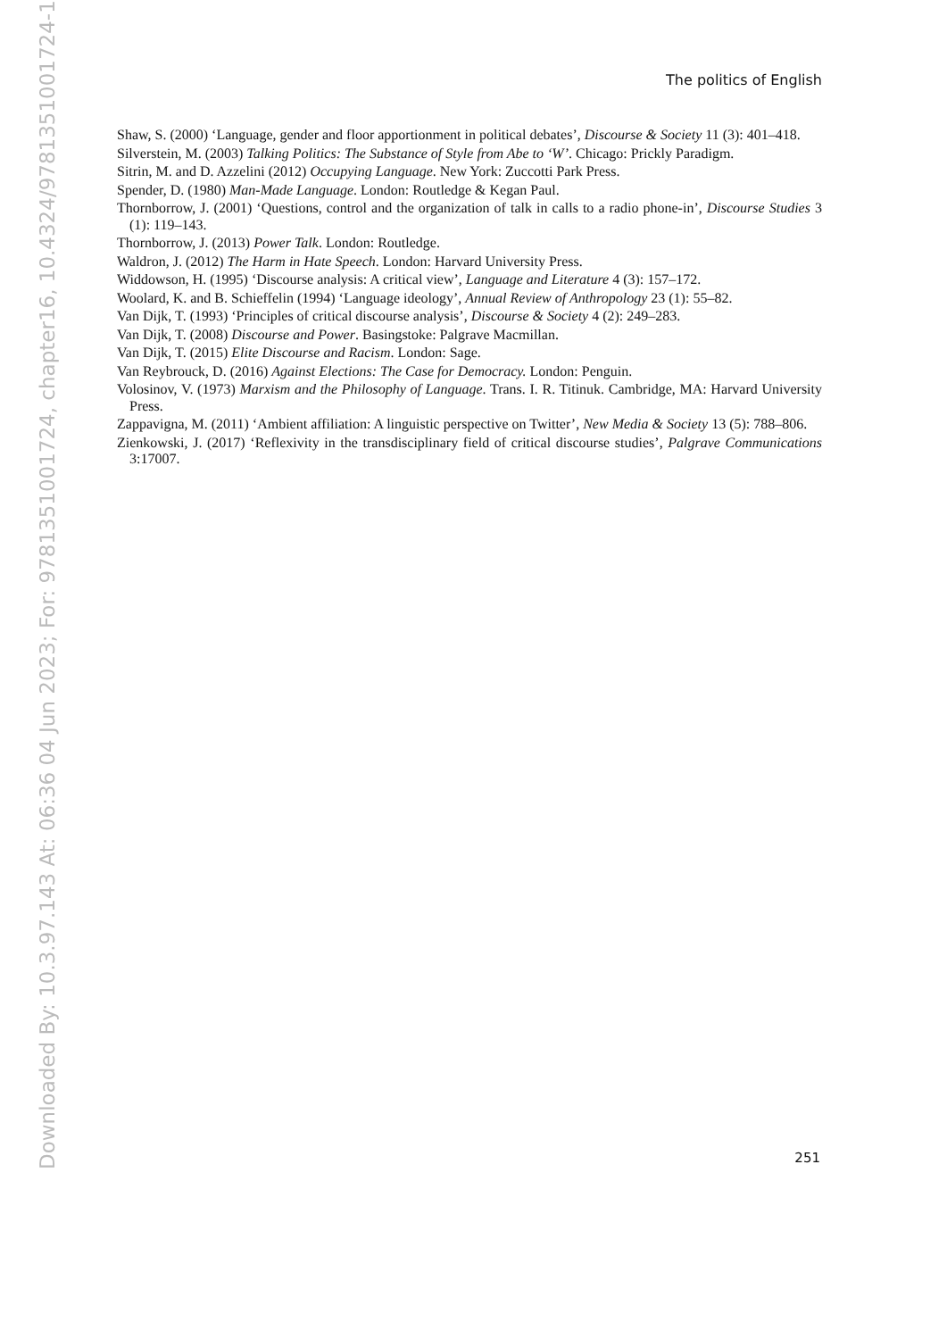The politics of English
Shaw, S. (2000) ‘Language, gender and floor apportionment in political debates’, Discourse & Society 11 (3): 401–418.
Silverstein, M. (2003) Talking Politics: The Substance of Style from Abe to ‘W’. Chicago: Prickly Paradigm.
Sitrin, M. and D. Azzelini (2012) Occupying Language. New York: Zuccotti Park Press.
Spender, D. (1980) Man-Made Language. London: Routledge & Kegan Paul.
Thornborrow, J. (2001) ‘Questions, control and the organization of talk in calls to a radio phone-in’, Discourse Studies 3 (1): 119–143.
Thornborrow, J. (2013) Power Talk. London: Routledge.
Waldron, J. (2012) The Harm in Hate Speech. London: Harvard University Press.
Widdowson, H. (1995) ‘Discourse analysis: A critical view’, Language and Literature 4 (3): 157–172.
Woolard, K. and B. Schieffelin (1994) ‘Language ideology’, Annual Review of Anthropology 23 (1): 55–82.
Van Dijk, T. (1993) ‘Principles of critical discourse analysis’, Discourse & Society 4 (2): 249–283.
Van Dijk, T. (2008) Discourse and Power. Basingstoke: Palgrave Macmillan.
Van Dijk, T. (2015) Elite Discourse and Racism. London: Sage.
Van Reybrouck, D. (2016) Against Elections: The Case for Democracy. London: Penguin.
Volosinov, V. (1973) Marxism and the Philosophy of Language. Trans. I. R. Titinuk. Cambridge, MA: Harvard University Press.
Zappavigna, M. (2011) ‘Ambient affiliation: A linguistic perspective on Twitter’, New Media & Society 13 (5): 788–806.
Zienkowski, J. (2017) ‘Reflexivity in the transdisciplinary field of critical discourse studies’, Palgrave Communications 3:17007.
251
Downloaded By: 10.3.97.143 At: 06:36 04 Jun 2023; For: 9781351001724, chapter16, 10.4324/9781351001724-17